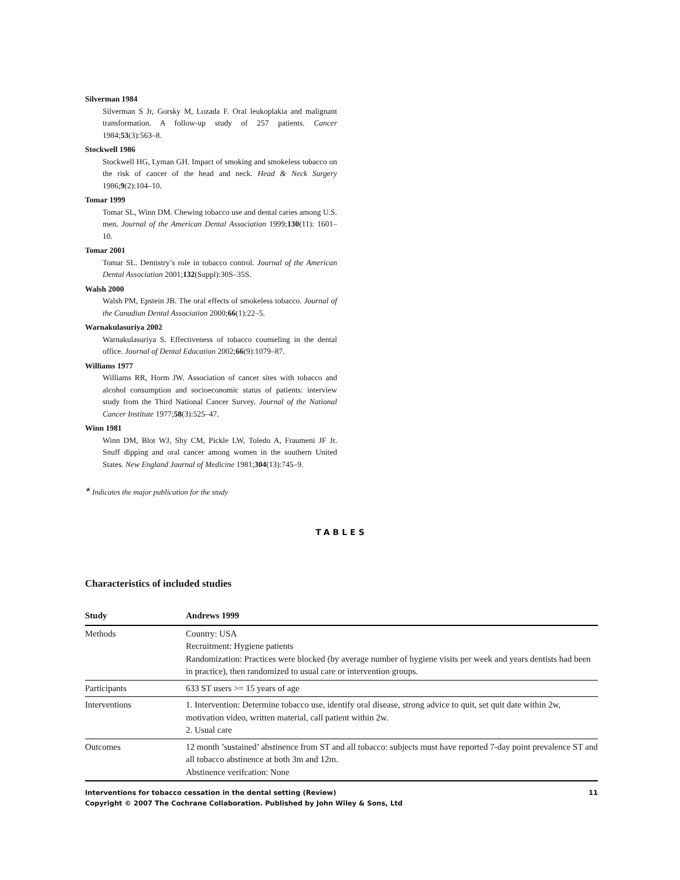Silverman 1984
Silverman S Jr, Gorsky M, Lozada F. Oral leukoplakia and malignant transformation. A follow-up study of 257 patients. Cancer 1984;53(3):563–8.
Stockwell 1986
Stockwell HG, Lyman GH. Impact of smoking and smokeless tobacco on the risk of cancer of the head and neck. Head & Neck Surgery 1986;9(2):104–10.
Tomar 1999
Tomar SL, Winn DM. Chewing tobacco use and dental caries among U.S. men. Journal of the American Dental Association 1999;130(11): 1601–10.
Tomar 2001
Tomar SL. Dentistry’s role in tobacco control. Journal of the American Dental Association 2001;132(Suppl):30S–35S.
Walsh 2000
Walsh PM, Epstein JB. The oral effects of smokeless tobacco. Journal of the Canadian Dental Association 2000;66(1):22–5.
Warnakulasuriya 2002
Warnakulasuriya S. Effectiveness of tobacco counseling in the dental office. Journal of Dental Education 2002;66(9):1079–87.
Williams 1977
Williams RR, Horm JW. Association of cancer sites with tobacco and alcohol consumption and socioeconomic status of patients: interview study from the Third National Cancer Survey. Journal of the National Cancer Institute 1977;58(3):525–47.
Winn 1981
Winn DM, Blot WJ, Shy CM, Pickle LW, Toledo A, Fraumeni JF Jr. Snuff dipping and oral cancer among women in the southern United States. New England Journal of Medicine 1981;304(13):745–9.
<sup>∗</sup> Indicates the major publication for the study
TABLES
Characteristics of included studies
| Study | Andrews 1999 |
| --- | --- |
| Methods | Country: USA Recruitment: Hygiene patients Randomization: Practices were blocked (by average number of hygiene visits per week and years dentists had been in practice), then randomized to usual care or intervention groups. |
| Participants | 633 ST users >= 15 years of age |
| Interventions | 1. Intervention: Determine tobacco use, identify oral disease, strong advice to quit, set quit date within 2w, motivation video, written material, call patient within 2w. 2. Usual care |
| Outcomes | 12 month ’sustained’ abstinence from ST and all tobacco: subjects must have reported 7-day point prevalence ST and all tobacco abstinence at both 3m and 12m. Abstinence verifcation: None |
11 Interventions for tobacco cessation in the dental setting (Review)
Copyright © 2007 The Cochrane Collaboration. Published by John Wiley & Sons, Ltd